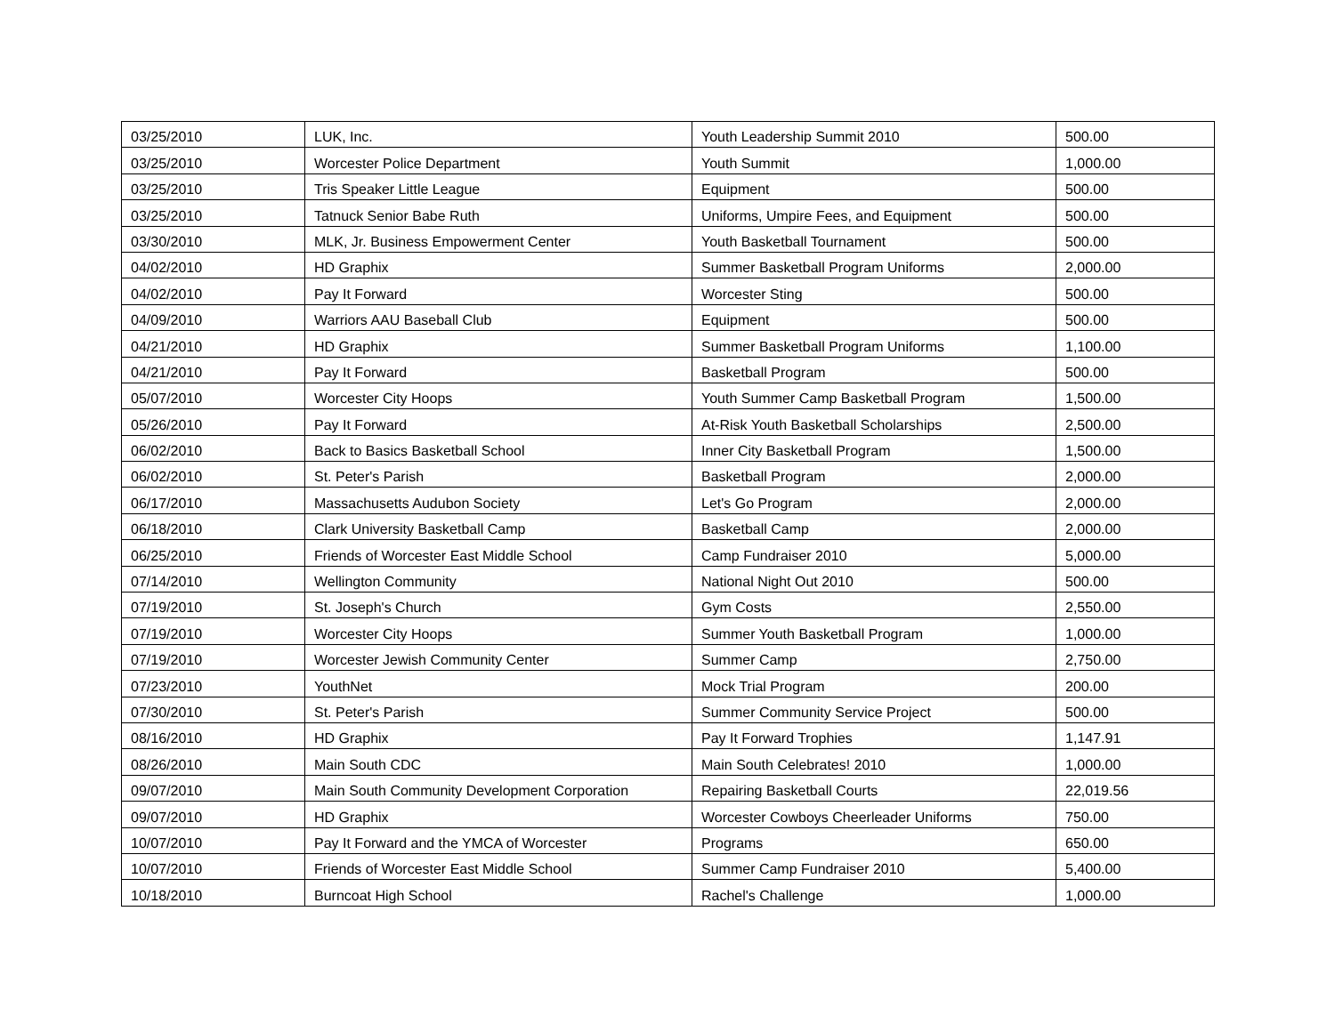| 03/25/2010 | LUK, Inc. | Youth Leadership Summit 2010 | 500.00 |
| 03/25/2010 | Worcester Police Department | Youth Summit | 1,000.00 |
| 03/25/2010 | Tris Speaker Little League | Equipment | 500.00 |
| 03/25/2010 | Tatnuck Senior Babe Ruth | Uniforms, Umpire Fees, and Equipment | 500.00 |
| 03/30/2010 | MLK, Jr. Business Empowerment Center | Youth Basketball Tournament | 500.00 |
| 04/02/2010 | HD Graphix | Summer Basketball Program Uniforms | 2,000.00 |
| 04/02/2010 | Pay It Forward | Worcester Sting | 500.00 |
| 04/09/2010 | Warriors AAU Baseball Club | Equipment | 500.00 |
| 04/21/2010 | HD Graphix | Summer Basketball Program Uniforms | 1,100.00 |
| 04/21/2010 | Pay It Forward | Basketball Program | 500.00 |
| 05/07/2010 | Worcester City Hoops | Youth Summer Camp Basketball Program | 1,500.00 |
| 05/26/2010 | Pay It Forward | At-Risk Youth Basketball Scholarships | 2,500.00 |
| 06/02/2010 | Back to Basics Basketball School | Inner City Basketball Program | 1,500.00 |
| 06/02/2010 | St. Peter's Parish | Basketball Program | 2,000.00 |
| 06/17/2010 | Massachusetts Audubon Society | Let's Go Program | 2,000.00 |
| 06/18/2010 | Clark University Basketball Camp | Basketball Camp | 2,000.00 |
| 06/25/2010 | Friends of Worcester East Middle School | Camp Fundraiser 2010 | 5,000.00 |
| 07/14/2010 | Wellington Community | National Night Out 2010 | 500.00 |
| 07/19/2010 | St. Joseph's Church | Gym Costs | 2,550.00 |
| 07/19/2010 | Worcester City Hoops | Summer Youth Basketball Program | 1,000.00 |
| 07/19/2010 | Worcester Jewish Community Center | Summer Camp | 2,750.00 |
| 07/23/2010 | YouthNet | Mock Trial Program | 200.00 |
| 07/30/2010 | St. Peter's Parish | Summer Community Service Project | 500.00 |
| 08/16/2010 | HD Graphix | Pay It Forward Trophies | 1,147.91 |
| 08/26/2010 | Main South CDC | Main South Celebrates! 2010 | 1,000.00 |
| 09/07/2010 | Main South Community Development Corporation | Repairing Basketball Courts | 22,019.56 |
| 09/07/2010 | HD Graphix | Worcester Cowboys Cheerleader Uniforms | 750.00 |
| 10/07/2010 | Pay It Forward and the YMCA of Worcester | Programs | 650.00 |
| 10/07/2010 | Friends of Worcester East Middle School | Summer Camp Fundraiser 2010 | 5,400.00 |
| 10/18/2010 | Burncoat High School | Rachel's Challenge | 1,000.00 |